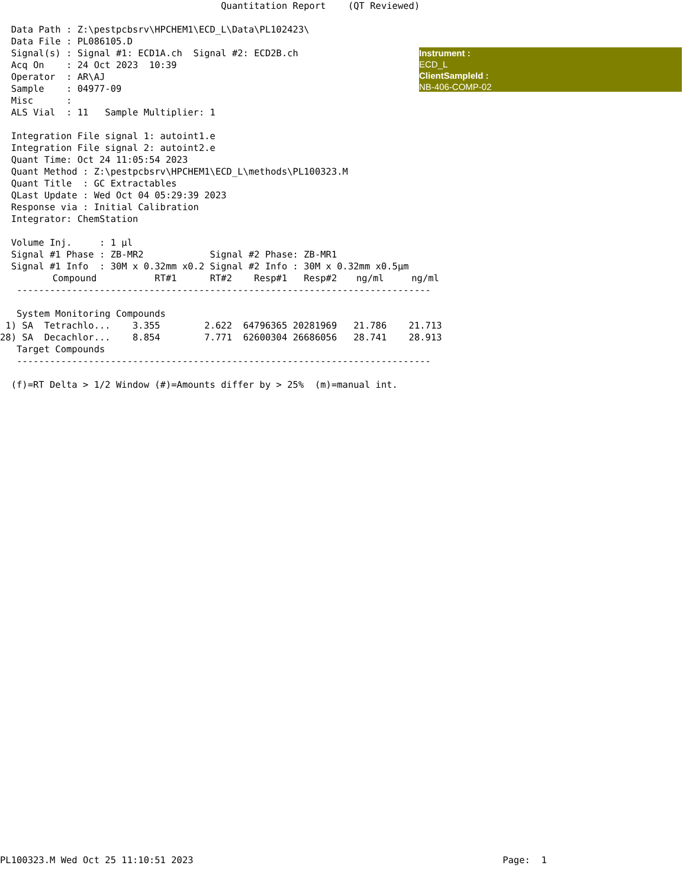Quantitation Report    (QT Reviewed)

  Data Path : Z:\pestpcbsrv\HPCHEM1\ECD_L\Data\PL102423\
  Data File : PL086105.D
  Signal(s) : Signal #1: ECD1A.ch  Signal #2: ECD2B.ch
  Acq On    : 24 Oct 2023  10:39
  Operator  : AR\AJ
  Sample    : 04977-09
  Misc      :
  ALS Vial  : 11   Sample Multiplier: 1

  Integration File signal 1: autoint1.e
  Integration File signal 2: autoint2.e
  Quant Time: Oct 24 11:05:54 2023
  Quant Method : Z:\pestpcbsrv\HPCHEM1\ECD_L\methods\PL100323.M
  Quant Title  : GC Extractables
  QLast Update : Wed Oct 04 05:29:39 2023
  Response via : Initial Calibration
  Integrator: ChemStation

  Volume Inj.     : 1 µl
  Signal #1 Phase : ZB-MR2            Signal #2 Phase: ZB-MR1
  Signal #1 Info  : 30M x 0.32mm x0.2 Signal #2 Info : 30M x 0.32mm x0.5µm
| Compound | | RT#1 | RT#2 | Resp#1 | Resp#2 | ng/ml | ng/ml |
| --- | --- | --- | --- | --- | --- | --- | --- |
| --------------------------------------------------------------------------- | | | | | | | |
| System Monitoring Compounds | | | | | | | |
| 1) SA | Tetrachlo... | 3.355 | 2.622 | 64796365 | 20281969 | 21.786 | 21.713 |
| 28) SA | Decachlor... | 8.854 | 7.771 | 62600304 | 26686056 | 28.741 | 28.913 |
   Target Compounds
   ---------------------------------------------------------------------------

  (f)=RT Delta > 1/2 Window (#)=Amounts differ by > 25%  (m)=manual int.
Instrument :
ECD_L
ClientSampleId :
NB-406-COMP-02
PL100323.M Wed Oct 25 11:10:51 2023                                                        Page:  1